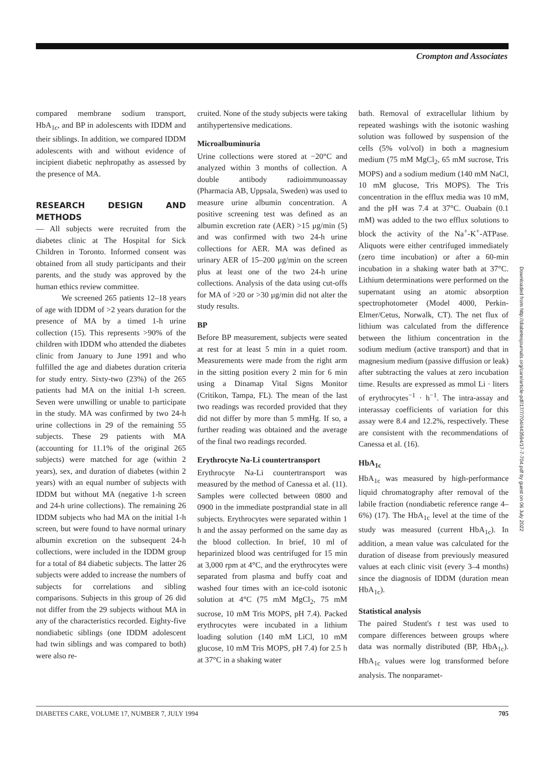Crompton and Associates
compared membrane sodium transport, HbA<sub>1c</sub>, and BP in adolescents with IDDM and their siblings. In addition, we compared IDDM adolescents with and without evidence of incipient diabetic nephropathy as assessed by the presence of MA.
RESEARCH DESIGN AND METHODS
— All subjects were recruited from the diabetes clinic at The Hospital for Sick Children in Toronto. Informed consent was obtained from all study participants and their parents, and the study was approved by the human ethics review committee.
We screened 265 patients 12–18 years of age with IDDM of >2 years duration for the presence of MA by a timed 1-h urine collection (15). This represents >90% of the children with IDDM who attended the diabetes clinic from January to June 1991 and who fulfilled the age and diabetes duration criteria for study entry. Sixty-two (23%) of the 265 patients had MA on the initial 1-h screen. Seven were unwilling or unable to participate in the study. MA was confirmed by two 24-h urine collections in 29 of the remaining 55 subjects. These 29 patients with MA (accounting for 11.1% of the original 265 subjects) were matched for age (within 2 years), sex, and duration of diabetes (within 2 years) with an equal number of subjects with IDDM but without MA (negative 1-h screen and 24-h urine collections). The remaining 26 IDDM subjects who had MA on the initial 1-h screen, but were found to have normal urinary albumin excretion on the subsequent 24-h collections, were included in the IDDM group for a total of 84 diabetic subjects. The latter 26 subjects were added to increase the numbers of subjects for correlations and sibling comparisons. Subjects in this group of 26 did not differ from the 29 subjects without MA in any of the characteristics recorded. Eighty-five nondiabetic siblings (one IDDM adolescent had twin siblings and was compared to both) were also re-
cruited. None of the study subjects were taking antihypertensive medications.
Microalbuminuria
Urine collections were stored at −20°C and analyzed within 3 months of collection. A double antibody radioimmunoassay (Pharmacia AB, Uppsala, Sweden) was used to measure urine albumin concentration. A positive screening test was defined as an albumin excretion rate (AER) >15 μg/min (5) and was confirmed with two 24-h urine collections for AER. MA was defined as urinary AER of 15–200 μg/min on the screen plus at least one of the two 24-h urine collections. Analysis of the data using cut-offs for MA of >20 or >30 μg/min did not alter the study results.
BP
Before BP measurement, subjects were seated at rest for at least 5 min in a quiet room. Measurements were made from the right arm in the sitting position every 2 min for 6 min using a Dinamap Vital Signs Monitor (Critikon, Tampa, FL). The mean of the last two readings was recorded provided that they did not differ by more than 5 mmHg. If so, a further reading was obtained and the average of the final two readings recorded.
Erythrocyte Na-Li countertransport
Erythrocyte Na-Li countertransport was measured by the method of Canessa et al. (11). Samples were collected between 0800 and 0900 in the immediate postprandial state in all subjects. Erythrocytes were separated within 1 h and the assay performed on the same day as the blood collection. In brief, 10 ml of heparinized blood was centrifuged for 15 min at 3,000 rpm at 4°C, and the erythrocytes were separated from plasma and buffy coat and washed four times with an ice-cold isotonic solution at 4°C (75 mM MgCl<sub>2</sub>, 75 mM sucrose, 10 mM Tris MOPS, pH 7.4). Packed erythrocytes were incubated in a lithium loading solution (140 mM LiCl, 10 mM glucose, 10 mM Tris MOPS, pH 7.4) for 2.5 h at 37°C in a shaking water
bath. Removal of extracellular lithium by repeated washings with the isotonic washing solution was followed by suspension of the cells (5% vol/vol) in both a magnesium medium (75 mM MgCl<sub>2</sub>, 65 mM sucrose, Tris MOPS) and a sodium medium (140 mM NaCl, 10 mM glucose, Tris MOPS). The Tris concentration in the efflux media was 10 mM, and the pH was 7.4 at 37°C. Ouabain (0.1 mM) was added to the two efflux solutions to block the activity of the Na<sup>+</sup>-K<sup>+</sup>-ATPase. Aliquots were either centrifuged immediately (zero time incubation) or after a 60-min incubation in a shaking water bath at 37°C. Lithium determinations were performed on the supernatant using an atomic absorption spectrophotometer (Model 4000, Perkin-Elmer/Cetus, Norwalk, CT). The net flux of lithium was calculated from the difference between the lithium concentration in the sodium medium (active transport) and that in magnesium medium (passive diffusion or leak) after subtracting the values at zero incubation time. Results are expressed as mmol Li · liters of erythrocytes<sup>−1</sup> · h<sup>−1</sup>. The intra-assay and interassay coefficients of variation for this assay were 8.4 and 12.2%, respectively. These are consistent with the recommendations of Canessa et al. (16).
HbA<sub>1c</sub>
HbA<sub>1c</sub> was measured by high-performance liquid chromatography after removal of the labile fraction (nondiabetic reference range 4–6%) (17). The HbA<sub>1c</sub> level at the time of the study was measured (current HbA<sub>1c</sub>). In addition, a mean value was calculated for the duration of disease from previously measured values at each clinic visit (every 3–4 months) since the diagnosis of IDDM (duration mean HbA<sub>1c</sub>).
Statistical analysis
The paired Student's t test was used to compare differences between groups where data was normally distributed (BP, HbA<sub>1c</sub>). HbA<sub>1c</sub> values were log transformed before analysis. The nonparamet-
Downloaded from http://diabetesjournals.org/care/article-pdf/17/7/704/443594/17-7-704.pdf by guest on 06 July 2022
DIABETES CARE, VOLUME 17, NUMBER 7, JULY 1994 705